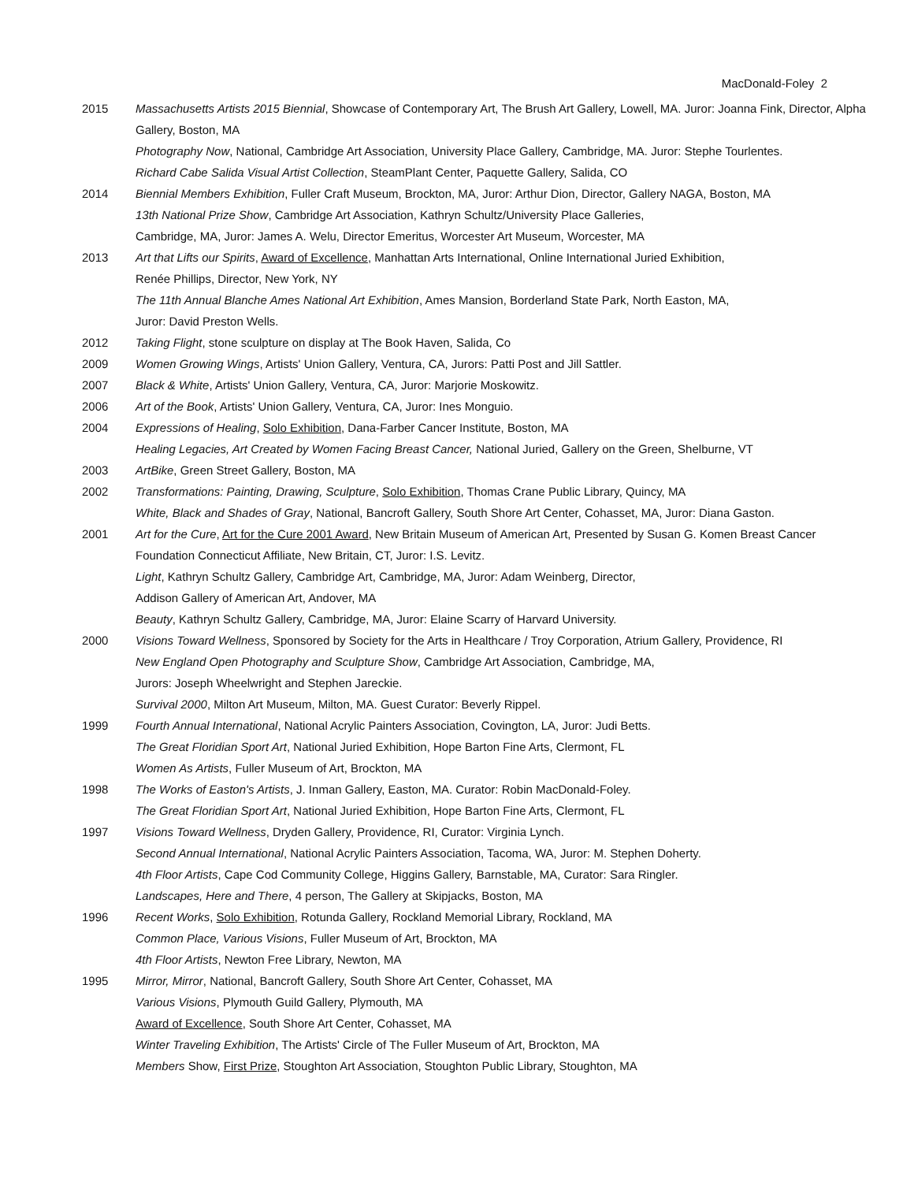MacDonald-Foley 2
2015
Massachusetts Artists 2015 Biennial, Showcase of Contemporary Art, The Brush Art Gallery, Lowell, MA. Juror: Joanna Fink, Director, Alpha Gallery, Boston, MA
Photography Now, National, Cambridge Art Association, University Place Gallery, Cambridge, MA. Juror: Stephe Tourlentes.
Richard Cabe Salida Visual Artist Collection, SteamPlant Center, Paquette Gallery, Salida, CO
2014
Biennial Members Exhibition, Fuller Craft Museum, Brockton, MA, Juror: Arthur Dion, Director, Gallery NAGA, Boston, MA
13th National Prize Show, Cambridge Art Association, Kathryn Schultz/University Place Galleries,
Cambridge, MA, Juror: James A. Welu, Director Emeritus, Worcester Art Museum, Worcester, MA
2013
Art that Lifts our Spirits, Award of Excellence, Manhattan Arts International, Online International Juried Exhibition,
Renée Phillips, Director, New York, NY
The 11th Annual Blanche Ames National Art Exhibition, Ames Mansion, Borderland State Park, North Easton, MA,
Juror: David Preston Wells.
2012 Taking Flight, stone sculpture on display at The Book Haven, Salida, Co
2009 Women Growing Wings, Artists' Union Gallery, Ventura, CA, Jurors: Patti Post and Jill Sattler.
2007 Black & White, Artists' Union Gallery, Ventura, CA, Juror: Marjorie Moskowitz.
2006 Art of the Book, Artists' Union Gallery, Ventura, CA, Juror: Ines Monguio.
2004
Expressions of Healing, Solo Exhibition, Dana-Farber Cancer Institute, Boston, MA
Healing Legacies, Art Created by Women Facing Breast Cancer, National Juried, Gallery on the Green, Shelburne, VT
2003 ArtBike, Green Street Gallery, Boston, MA
2002
Transformations: Painting, Drawing, Sculpture, Solo Exhibition, Thomas Crane Public Library, Quincy, MA
White, Black and Shades of Gray, National, Bancroft Gallery, South Shore Art Center, Cohasset, MA, Juror: Diana Gaston.
2001
Art for the Cure, Art for the Cure 2001 Award, New Britain Museum of American Art, Presented by Susan G. Komen Breast Cancer Foundation Connecticut Affiliate, New Britain, CT, Juror: I.S. Levitz.
Light, Kathryn Schultz Gallery, Cambridge Art, Cambridge, MA, Juror: Adam Weinberg, Director,
Addison Gallery of American Art, Andover, MA
Beauty, Kathryn Schultz Gallery, Cambridge, MA, Juror: Elaine Scarry of Harvard University.
2000
Visions Toward Wellness, Sponsored by Society for the Arts in Healthcare / Troy Corporation, Atrium Gallery, Providence, RI
New England Open Photography and Sculpture Show, Cambridge Art Association, Cambridge, MA,
Jurors: Joseph Wheelwright and Stephen Jareckie.
Survival 2000, Milton Art Museum, Milton, MA. Guest Curator: Beverly Rippel.
1999
Fourth Annual International, National Acrylic Painters Association, Covington, LA, Juror: Judi Betts.
The Great Floridian Sport Art, National Juried Exhibition, Hope Barton Fine Arts, Clermont, FL
Women As Artists, Fuller Museum of Art, Brockton, MA
1998
The Works of Easton's Artists, J. Inman Gallery, Easton, MA. Curator: Robin MacDonald-Foley.
The Great Floridian Sport Art, National Juried Exhibition, Hope Barton Fine Arts, Clermont, FL
1997
Visions Toward Wellness, Dryden Gallery, Providence, RI, Curator: Virginia Lynch.
Second Annual International, National Acrylic Painters Association, Tacoma, WA, Juror: M. Stephen Doherty.
4th Floor Artists, Cape Cod Community College, Higgins Gallery, Barnstable, MA, Curator: Sara Ringler.
Landscapes, Here and There, 4 person, The Gallery at Skipjacks, Boston, MA
1996
Recent Works, Solo Exhibition, Rotunda Gallery, Rockland Memorial Library, Rockland, MA
Common Place, Various Visions, Fuller Museum of Art, Brockton, MA
4th Floor Artists, Newton Free Library, Newton, MA
1995
Mirror, Mirror, National, Bancroft Gallery, South Shore Art Center, Cohasset, MA
Various Visions, Plymouth Guild Gallery, Plymouth, MA
Award of Excellence, South Shore Art Center, Cohasset, MA
Winter Traveling Exhibition, The Artists' Circle of The Fuller Museum of Art, Brockton, MA
Members Show, First Prize, Stoughton Art Association, Stoughton Public Library, Stoughton, MA